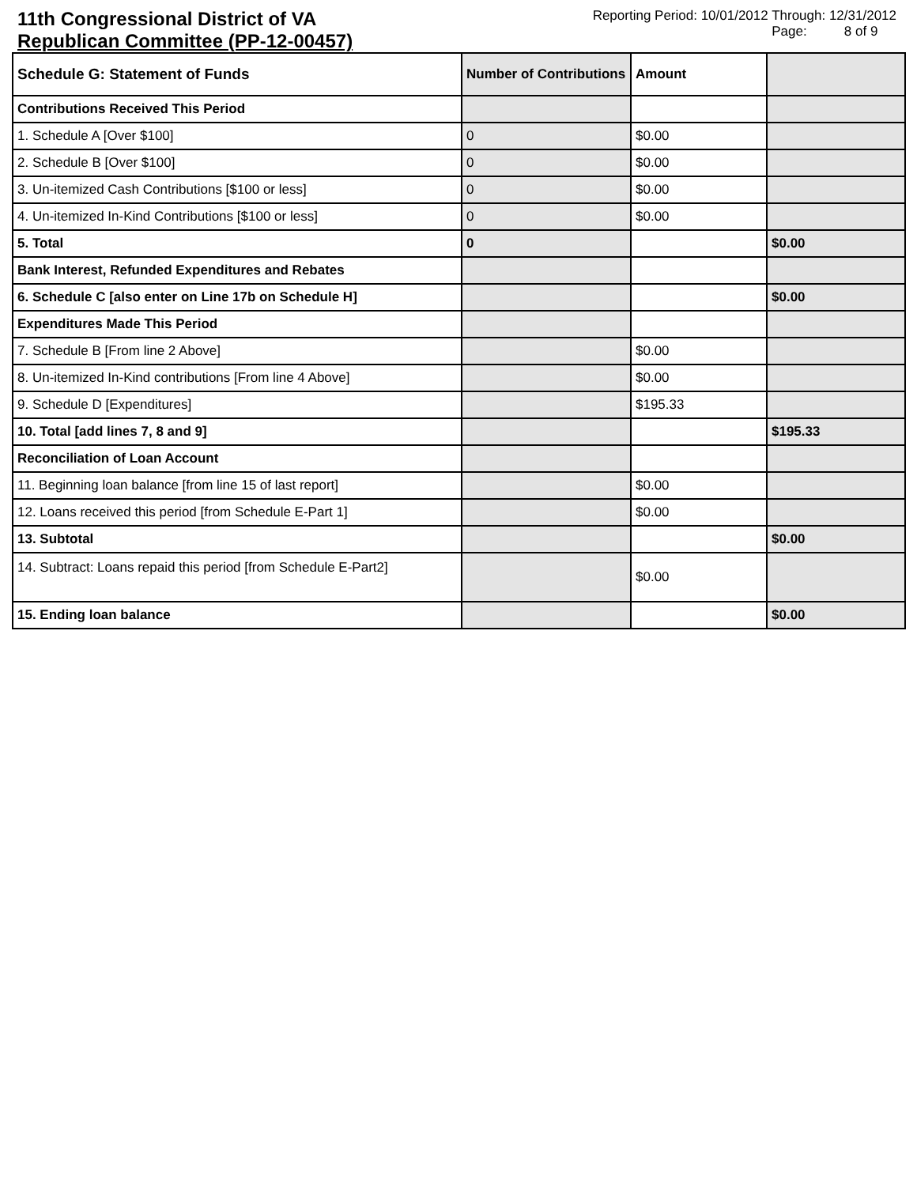11th Congressional District of VA
Republican Committee (PP-12-00457)
Reporting Period: 10/01/2012 Through: 12/31/2012
Page: 8 of 9
| Schedule G: Statement of Funds | Number of Contributions | Amount | |
| --- | --- | --- | --- |
| Contributions Received This Period | | | |
| 1. Schedule A [Over $100] | 0 | $0.00 | |
| 2. Schedule B [Over $100] | 0 | $0.00 | |
| 3. Un-itemized Cash Contributions [$100 or less] | 0 | $0.00 | |
| 4. Un-itemized In-Kind Contributions [$100 or less] | 0 | $0.00 | |
| 5. Total | 0 | | $0.00 |
| Bank Interest, Refunded Expenditures and Rebates | | | |
| 6. Schedule C [also enter on Line 17b on Schedule H] | | | $0.00 |
| Expenditures Made This Period | | | |
| 7. Schedule B [From line 2 Above] | | $0.00 | |
| 8. Un-itemized In-Kind contributions [From line 4 Above] | | $0.00 | |
| 9. Schedule D [Expenditures] | | $195.33 | |
| 10. Total [add lines 7, 8 and 9] | | | $195.33 |
| Reconciliation of Loan Account | | | |
| 11. Beginning loan balance [from line 15 of last report] | | $0.00 | |
| 12. Loans received this period [from Schedule E-Part 1] | | $0.00 | |
| 13. Subtotal | | | $0.00 |
| 14. Subtract: Loans repaid this period [from Schedule E-Part2] | | $0.00 | |
| 15. Ending loan balance | | | $0.00 |